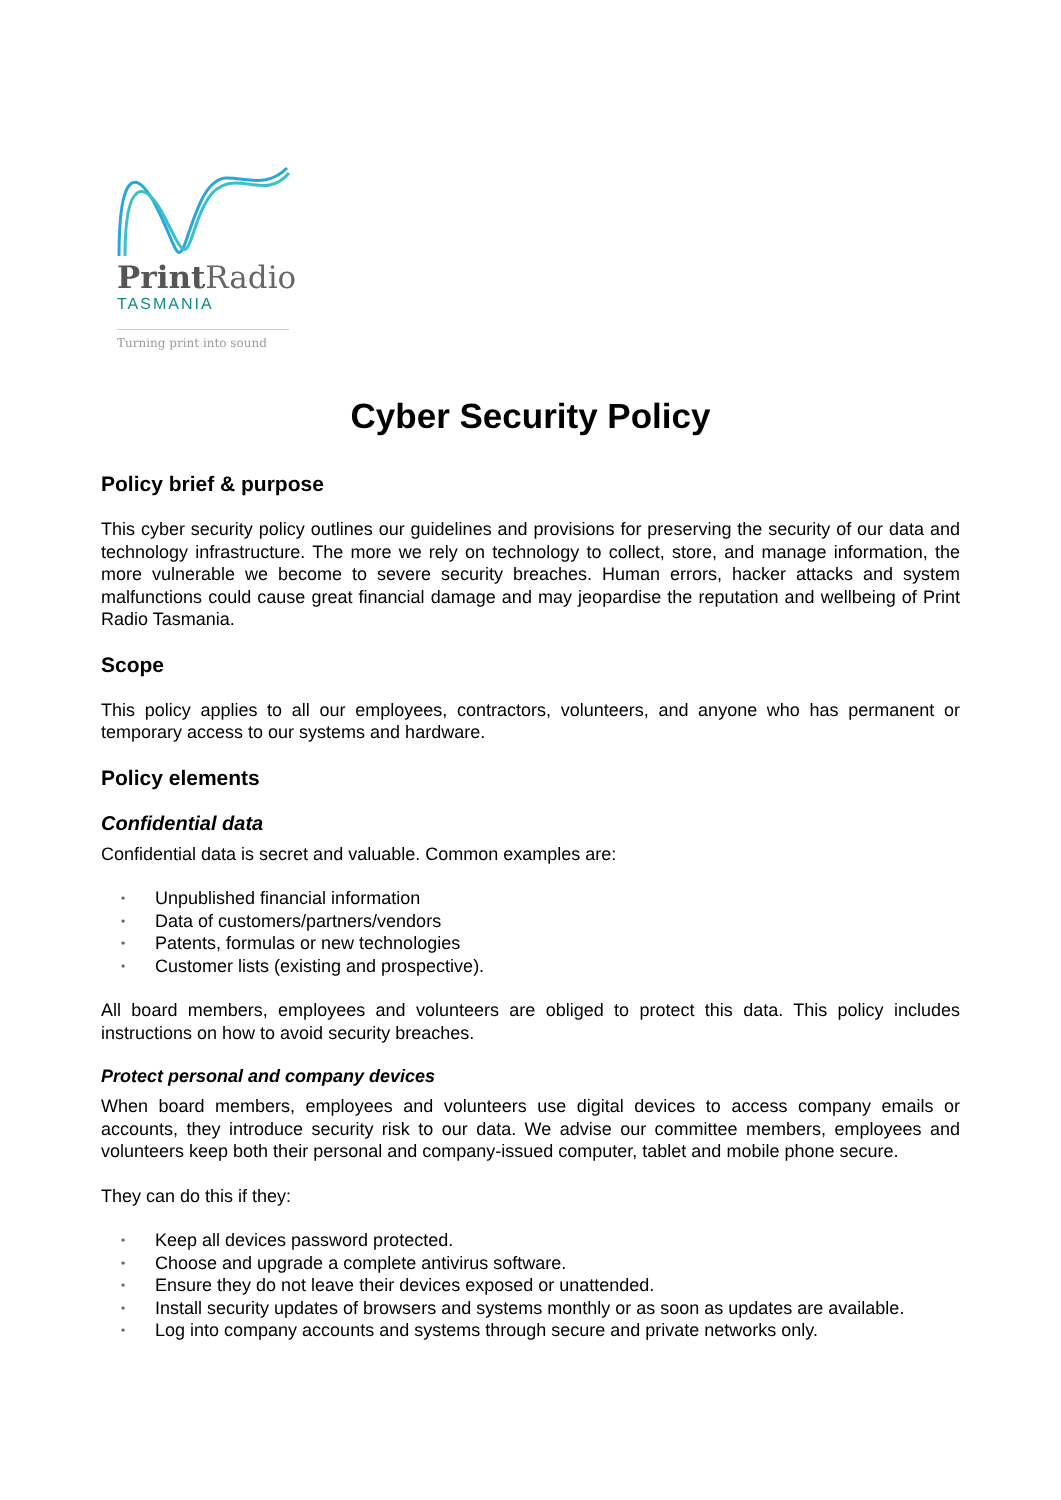Print Radio
TASMANIA
Turning print into sound
Cyber Security Policy
Policy brief & purpose
This cyber security policy outlines our guidelines and provisions for preserving the security of our data and technology infrastructure. The more we rely on technology to collect, store, and manage information, the more vulnerable we become to severe security breaches. Human errors, hacker attacks and system malfunctions could cause great financial damage and may jeopardise the reputation and wellbeing of Print Radio Tasmania.
Scope
This policy applies to all our employees, contractors, volunteers, and anyone who has permanent or temporary access to our systems and hardware.
Policy elements
Confidential data
Confidential data is secret and valuable. Common examples are:
• Unpublished financial information
• Data of customers/partners/vendors
• Patents, formulas or new technologies
• Customer lists (existing and prospective).
All board members, employees and volunteers are obliged to protect this data. This policy includes instructions on how to avoid security breaches.
Protect personal and company devices
When board members, employees and volunteers use digital devices to access company emails or accounts, they introduce security risk to our data. We advise our committee members, employees and volunteers keep both their personal and company-issued computer, tablet and mobile phone secure.
They can do this if they:
• Keep all devices password protected.
• Choose and upgrade a complete antivirus software.
• Ensure they do not leave their devices exposed or unattended.
• Install security updates of browsers and systems monthly or as soon as updates are available.
• Log into company accounts and systems through secure and private networks only.